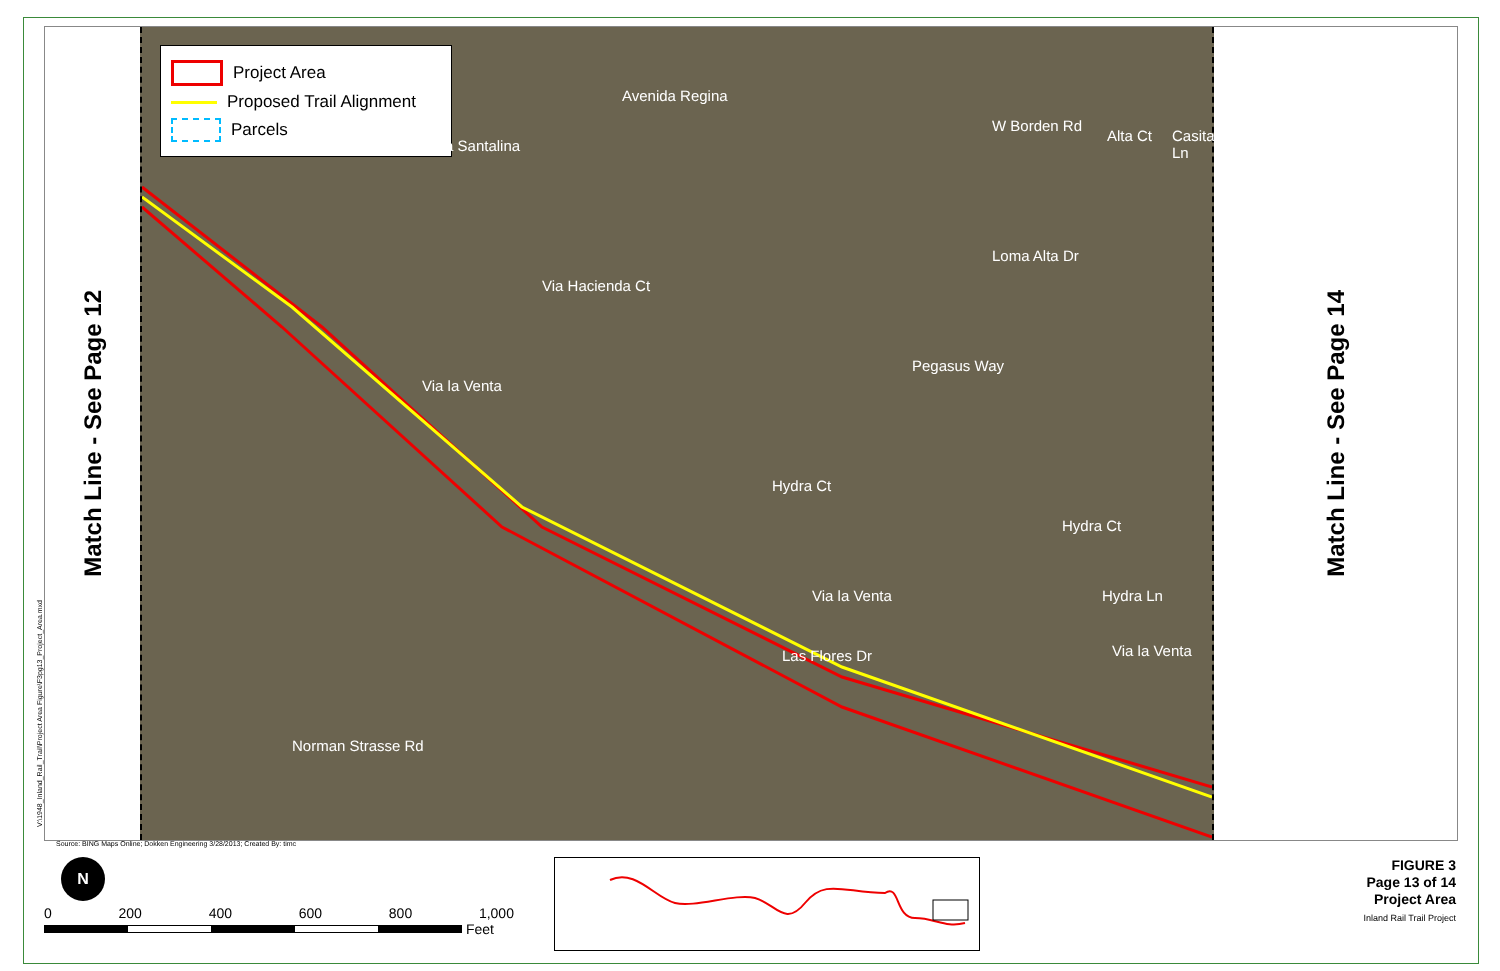Match Line - See Page 12
Project Area
Proposed Trail Alignment
Parcels
Via Santalina
Avenida Regina
W Borden Rd
Alta Ct Casita Ln
Loma Alta Dr
Via Hacienda Ct
Pegasus Way
Via la Venta
Hydra Ct
Hydra Ct
Hydra Ln Via la Venta
Las Flores Dr Via la Venta
Norman Strasse Rd
Match Line - See Page 14
V:\1948_Inland_Rail_Trail\Project Area Figure\F3pg13_Project_Area.mxd
Source: BING Maps Online; Dokken Engineering 3/28/2013; Created By: timc
N
0 200 400 600 800 1,000
Feet
FIGURE 3
Page 13 of 14
Project Area
Inland Rail Trail Project